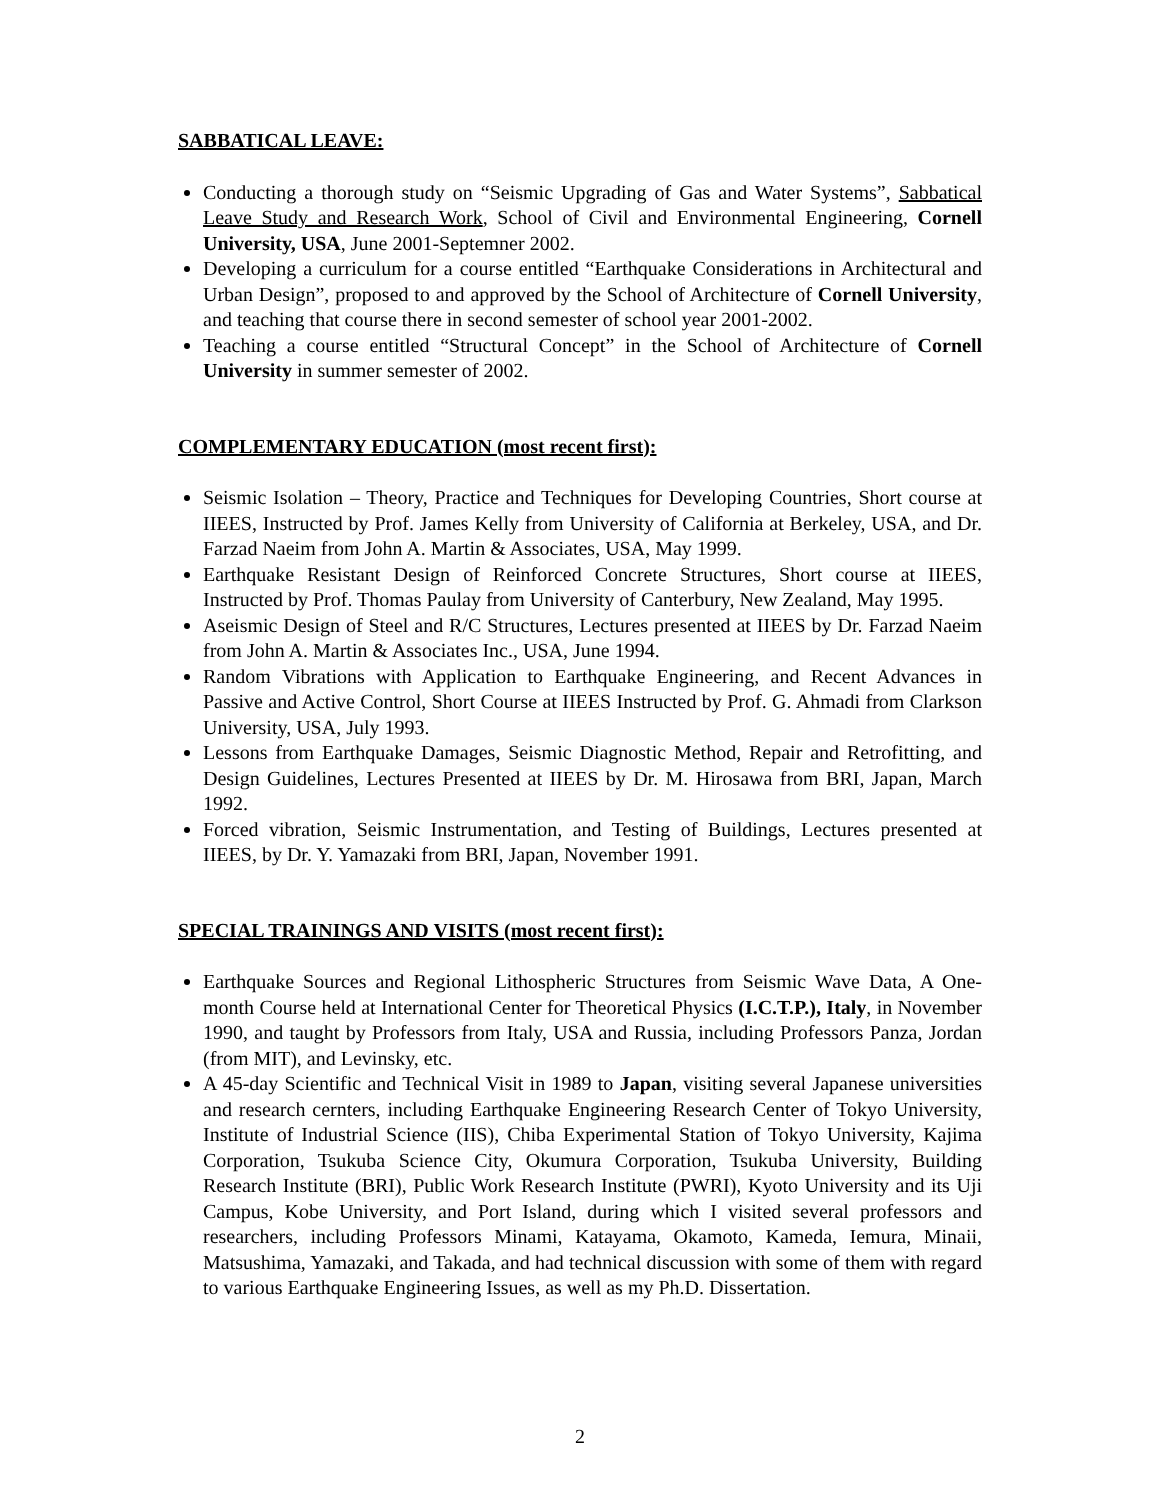SABBATICAL LEAVE:
Conducting a thorough study on “Seismic Upgrading of Gas and Water Systems”, Sabbatical Leave Study and Research Work, School of Civil and Environmental Engineering, Cornell University, USA, June 2001-Septemner 2002.
Developing a curriculum for a course entitled “Earthquake Considerations in Architectural and Urban Design”, proposed to and approved by the School of Architecture of Cornell University, and teaching that course there in second semester of school year 2001-2002.
Teaching a course entitled “Structural Concept” in the School of Architecture of Cornell University in summer semester of 2002.
COMPLEMENTARY EDUCATION (most recent first):
Seismic Isolation – Theory, Practice and Techniques for Developing Countries, Short course at IIEES, Instructed by Prof. James Kelly from University of California at Berkeley, USA, and Dr. Farzad Naeim from John A. Martin & Associates, USA, May 1999.
Earthquake Resistant Design of Reinforced Concrete Structures, Short course at IIEES, Instructed by Prof. Thomas Paulay from University of Canterbury, New Zealand, May 1995.
Aseismic Design of Steel and R/C Structures, Lectures presented at IIEES by Dr. Farzad Naeim from John A. Martin & Associates Inc., USA, June 1994.
Random Vibrations with Application to Earthquake Engineering, and Recent Advances in Passive and Active Control, Short Course at IIEES Instructed by Prof. G. Ahmadi from Clarkson University, USA, July 1993.
Lessons from Earthquake Damages, Seismic Diagnostic Method, Repair and Retrofitting, and Design Guidelines, Lectures Presented at IIEES by Dr. M. Hirosawa from BRI, Japan, March 1992.
Forced vibration, Seismic Instrumentation, and Testing of Buildings, Lectures presented at IIEES, by Dr. Y. Yamazaki from BRI, Japan, November 1991.
SPECIAL TRAININGS AND VISITS (most recent first):
Earthquake Sources and Regional Lithospheric Structures from Seismic Wave Data, A One-month Course held at International Center for Theoretical Physics (I.C.T.P.), Italy, in November 1990, and taught by Professors from Italy, USA and Russia, including Professors Panza, Jordan (from MIT), and Levinsky, etc.
A 45-day Scientific and Technical Visit in 1989 to Japan, visiting several Japanese universities and research cernters, including Earthquake Engineering Research Center of Tokyo University, Institute of Industrial Science (IIS), Chiba Experimental Station of Tokyo University, Kajima Corporation, Tsukuba Science City, Okumura Corporation, Tsukuba University, Building Research Institute (BRI), Public Work Research Institute (PWRI), Kyoto University and its Uji Campus, Kobe University, and Port Island, during which I visited several professors and researchers, including Professors Minami, Katayama, Okamoto, Kameda, Iemura, Minaii, Matsushima, Yamazaki, and Takada, and had technical discussion with some of them with regard to various Earthquake Engineering Issues, as well as my Ph.D. Dissertation.
2